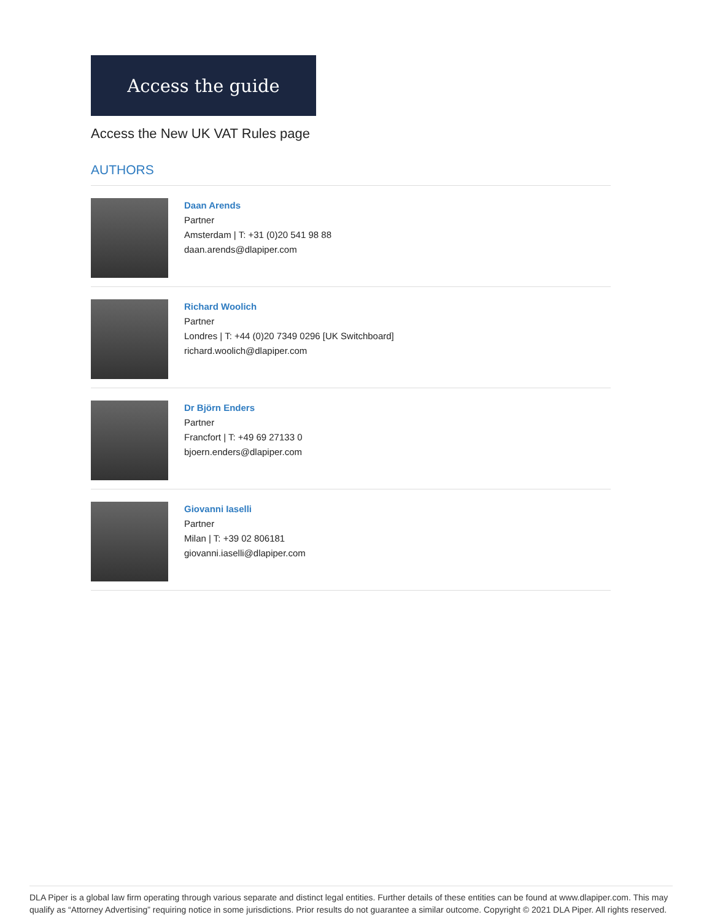Access the guide
Access the New UK VAT Rules page
AUTHORS
Daan Arends
Partner
Amsterdam | T: +31 (0)20 541 98 88
daan.arends@dlapiper.com
Richard Woolich
Partner
Londres | T: +44 (0)20 7349 0296 [UK Switchboard]
richard.woolich@dlapiper.com
Dr Björn Enders
Partner
Francfort | T: +49 69 27133 0
bjoern.enders@dlapiper.com
Giovanni Iaselli
Partner
Milan | T: +39 02 806181
giovanni.iaselli@dlapiper.com
DLA Piper is a global law firm operating through various separate and distinct legal entities. Further details of these entities can be found at www.dlapiper.com. This may qualify as “Attorney Advertising” requiring notice in some jurisdictions. Prior results do not guarantee a similar outcome. Copyright © 2021 DLA Piper. All rights reserved.